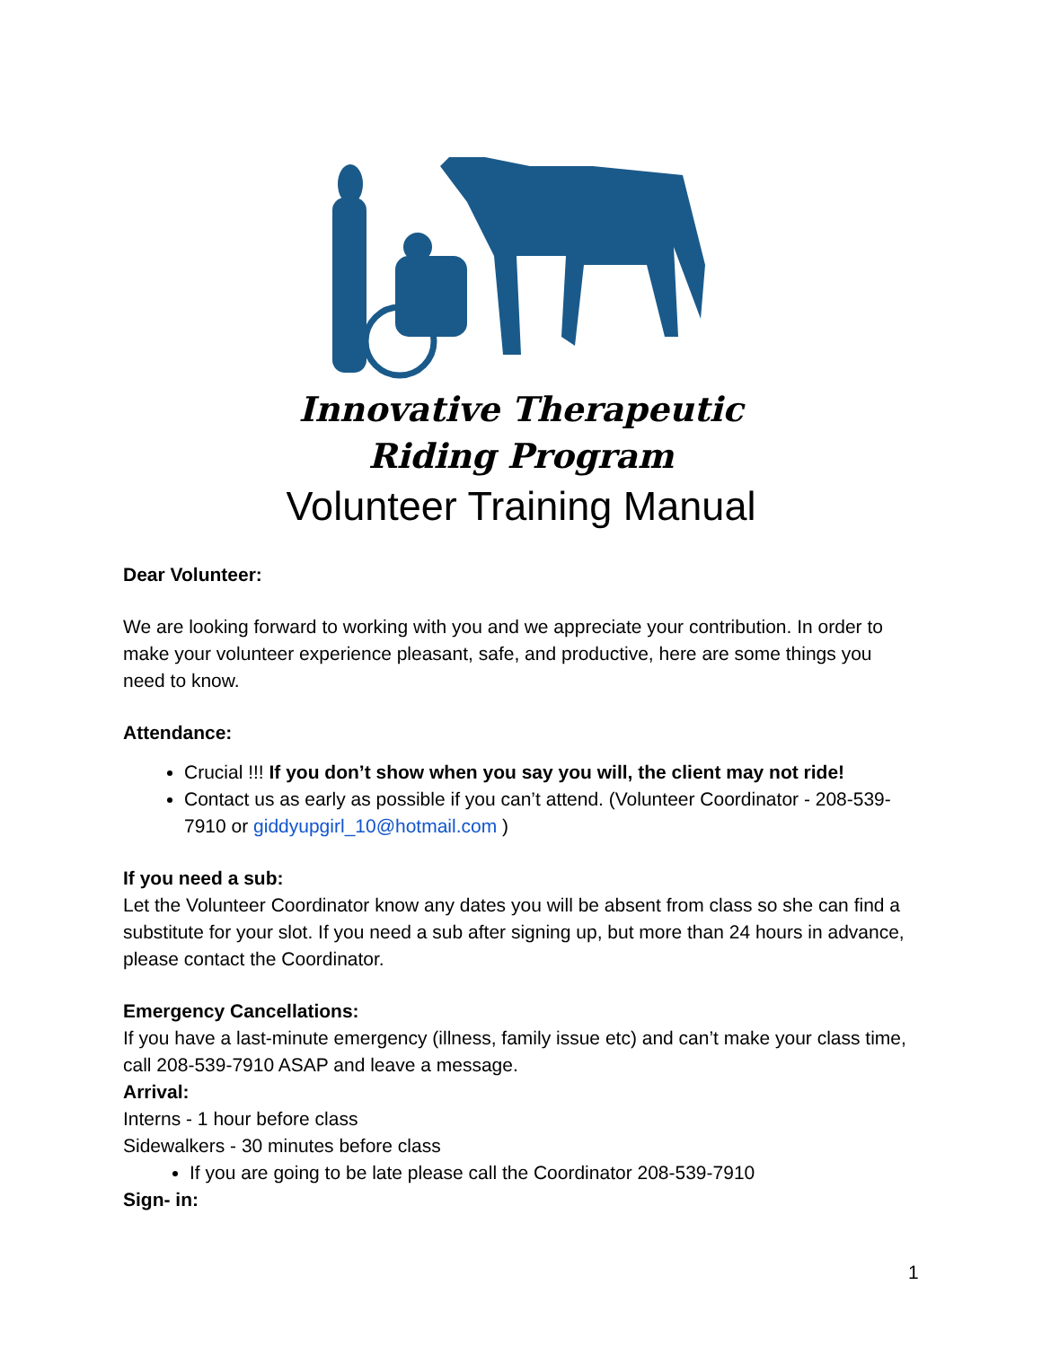Innovative Therapeutic
Riding Program
Volunteer Training Manual
Dear Volunteer:
We are looking forward to working with you and we appreciate your contribution. In order to make your volunteer experience pleasant, safe, and productive, here are some things you need to know.
Attendance:
Crucial !!! If you don’t show when you say you will, the client may not ride!
Contact us as early as possible if you can’t attend. (Volunteer Coordinator - 208-539-7910 or giddyupgirl_10@hotmail.com )
If you need a sub:
Let the Volunteer Coordinator know any dates you will be absent from class so she can find a substitute for your slot. If you need a sub after signing up, but more than 24 hours in advance, please contact the Coordinator.
Emergency Cancellations:
If you have a last-minute emergency (illness, family issue etc) and can’t make your class time, call 208-539-7910 ASAP and leave a message.
Arrival:
Interns - 1 hour before class
Sidewalkers - 30 minutes before class
If you are going to be late please call the Coordinator 208-539-7910
Sign- in:
1